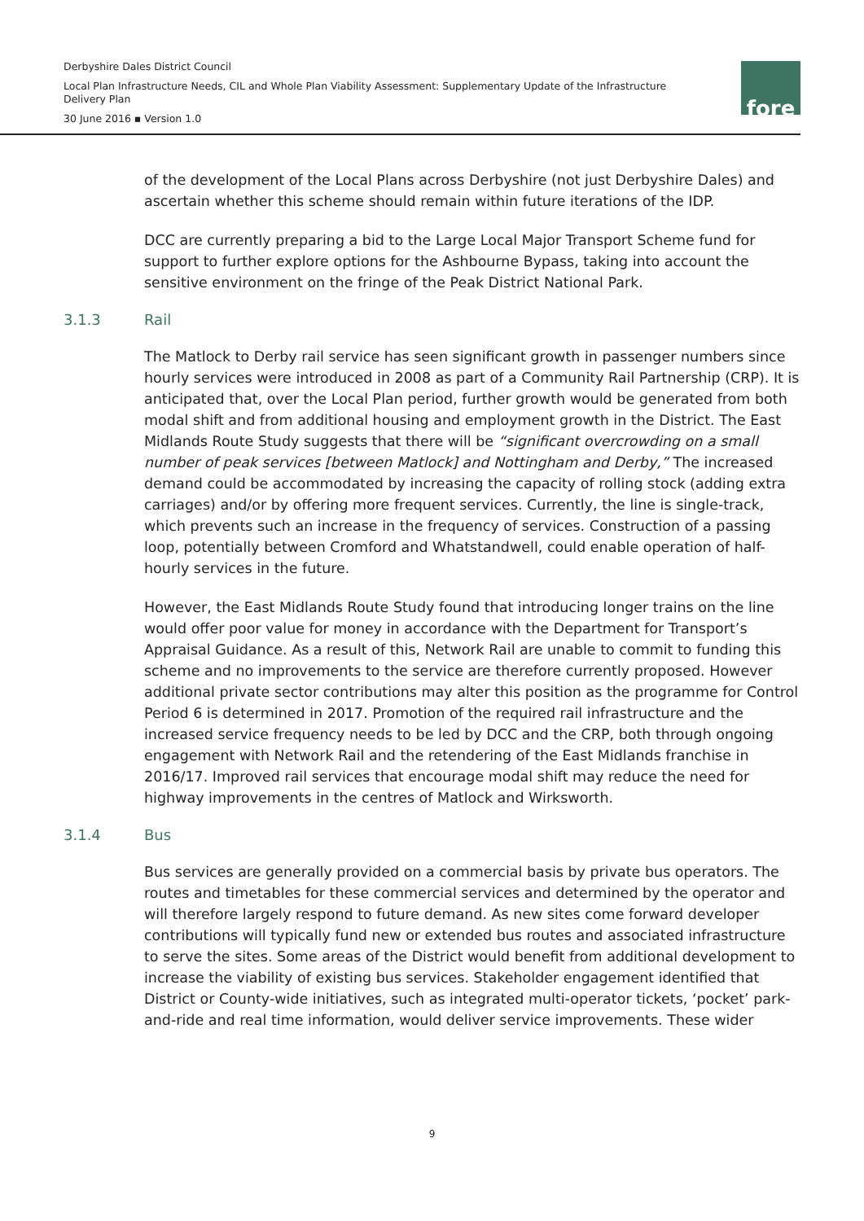Derbyshire Dales District Council
Local Plan Infrastructure Needs, CIL and Whole Plan Viability Assessment: Supplementary Update of the Infrastructure Delivery Plan
30 June 2016 ▪ Version 1.0
fore
of the development of the Local Plans across Derbyshire (not just Derbyshire Dales) and ascertain whether this scheme should remain within future iterations of the IDP.
DCC are currently preparing a bid to the Large Local Major Transport Scheme fund for support to further explore options for the Ashbourne Bypass, taking into account the sensitive environment on the fringe of the Peak District National Park.
3.1.3 Rail
The Matlock to Derby rail service has seen significant growth in passenger numbers since hourly services were introduced in 2008 as part of a Community Rail Partnership (CRP). It is anticipated that, over the Local Plan period, further growth would be generated from both modal shift and from additional housing and employment growth in the District. The East Midlands Route Study suggests that there will be “significant overcrowding on a small number of peak services [between Matlock] and Nottingham and Derby,” The increased demand could be accommodated by increasing the capacity of rolling stock (adding extra carriages) and/or by offering more frequent services. Currently, the line is single-track, which prevents such an increase in the frequency of services. Construction of a passing loop, potentially between Cromford and Whatstandwell, could enable operation of half-hourly services in the future.
However, the East Midlands Route Study found that introducing longer trains on the line would offer poor value for money in accordance with the Department for Transport’s Appraisal Guidance. As a result of this, Network Rail are unable to commit to funding this scheme and no improvements to the service are therefore currently proposed. However additional private sector contributions may alter this position as the programme for Control Period 6 is determined in 2017. Promotion of the required rail infrastructure and the increased service frequency needs to be led by DCC and the CRP, both through ongoing engagement with Network Rail and the retendering of the East Midlands franchise in 2016/17. Improved rail services that encourage modal shift may reduce the need for highway improvements in the centres of Matlock and Wirksworth.
3.1.4 Bus
Bus services are generally provided on a commercial basis by private bus operators. The routes and timetables for these commercial services and determined by the operator and will therefore largely respond to future demand. As new sites come forward developer contributions will typically fund new or extended bus routes and associated infrastructure to serve the sites. Some areas of the District would benefit from additional development to increase the viability of existing bus services. Stakeholder engagement identified that District or County-wide initiatives, such as integrated multi-operator tickets, ‘pocket’ park-and-ride and real time information, would deliver service improvements. These wider
9